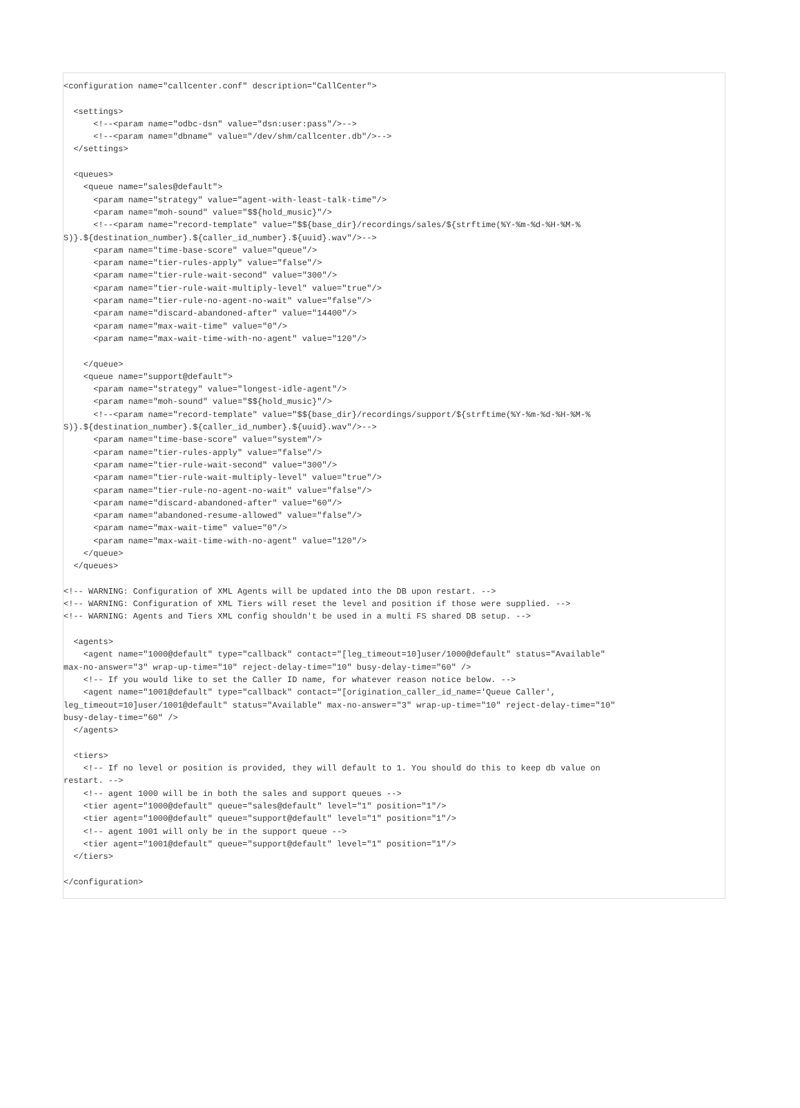<configuration name="callcenter.conf" description="CallCenter">

  <settings>
      <!--<param name="odbc-dsn" value="dsn:user:pass"/>-->
      <!--<param name="dbname" value="/dev/shm/callcenter.db"/>-->
  </settings>

  <queues>
    <queue name="sales@default">
      <param name="strategy" value="agent-with-least-talk-time"/>
      <param name="moh-sound" value="$${hold_music}"/>
      <!--<param name="record-template" value="$${base_dir}/recordings/sales/${strftime(%Y-%m-%d-%H-%M-%
S)}.${destination_number}.${caller_id_number}.${uuid}.wav"/>-->
      <param name="time-base-score" value="queue"/>
      <param name="tier-rules-apply" value="false"/>
      <param name="tier-rule-wait-second" value="300"/>
      <param name="tier-rule-wait-multiply-level" value="true"/>
      <param name="tier-rule-no-agent-no-wait" value="false"/>
      <param name="discard-abandoned-after" value="14400"/>
      <param name="max-wait-time" value="0"/>
      <param name="max-wait-time-with-no-agent" value="120"/>

    </queue>
    <queue name="support@default">
      <param name="strategy" value="longest-idle-agent"/>
      <param name="moh-sound" value="$${hold_music}"/>
      <!--<param name="record-template" value="$${base_dir}/recordings/support/${strftime(%Y-%m-%d-%H-%M-%
S)}.${destination_number}.${caller_id_number}.${uuid}.wav"/>-->
      <param name="time-base-score" value="system"/>
      <param name="tier-rules-apply" value="false"/>
      <param name="tier-rule-wait-second" value="300"/>
      <param name="tier-rule-wait-multiply-level" value="true"/>
      <param name="tier-rule-no-agent-no-wait" value="false"/>
      <param name="discard-abandoned-after" value="60"/>
      <param name="abandoned-resume-allowed" value="false"/>
      <param name="max-wait-time" value="0"/>
      <param name="max-wait-time-with-no-agent" value="120"/>
    </queue>
  </queues>

<!-- WARNING: Configuration of XML Agents will be updated into the DB upon restart. -->
<!-- WARNING: Configuration of XML Tiers will reset the level and position if those were supplied. -->
<!-- WARNING: Agents and Tiers XML config shouldn't be used in a multi FS shared DB setup. -->

  <agents>
    <agent name="1000@default" type="callback" contact="[leg_timeout=10]user/1000@default" status="Available"
max-no-answer="3" wrap-up-time="10" reject-delay-time="10" busy-delay-time="60" />
    <!-- If you would like to set the Caller ID name, for whatever reason notice below. -->
    <agent name="1001@default" type="callback" contact="[origination_caller_id_name='Queue Caller',
leg_timeout=10]user/1001@default" status="Available" max-no-answer="3" wrap-up-time="10" reject-delay-time="10"
busy-delay-time="60" />
  </agents>

  <tiers>
    <!-- If no level or position is provided, they will default to 1. You should do this to keep db value on
restart. -->
    <!-- agent 1000 will be in both the sales and support queues -->
    <tier agent="1000@default" queue="sales@default" level="1" position="1"/>
    <tier agent="1000@default" queue="support@default" level="1" position="1"/>
    <!-- agent 1001 will only be in the support queue -->
    <tier agent="1001@default" queue="support@default" level="1" position="1"/>
  </tiers>

</configuration>